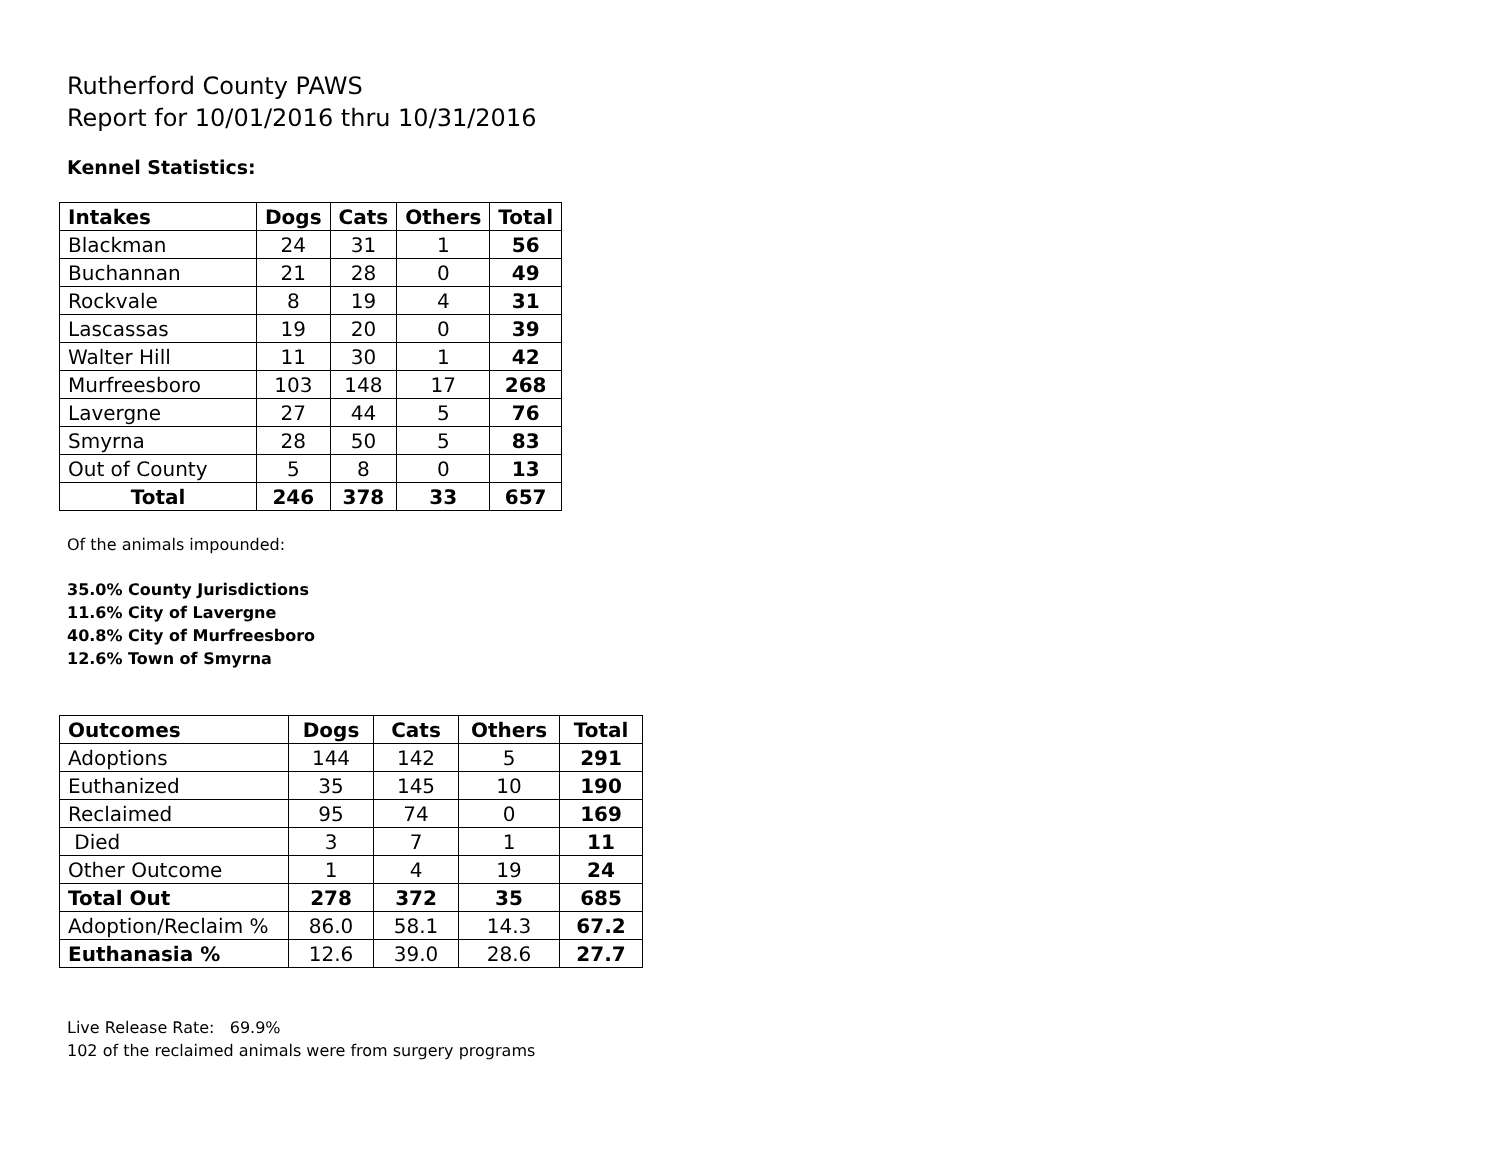Rutherford County PAWS
Report for 10/01/2016 thru 10/31/2016
Kennel Statistics:
| Intakes | Dogs | Cats | Others | Total |
| --- | --- | --- | --- | --- |
| Blackman | 24 | 31 | 1 | 56 |
| Buchannan | 21 | 28 | 0 | 49 |
| Rockvale | 8 | 19 | 4 | 31 |
| Lascassas | 19 | 20 | 0 | 39 |
| Walter Hill | 11 | 30 | 1 | 42 |
| Murfreesboro | 103 | 148 | 17 | 268 |
| Lavergne | 27 | 44 | 5 | 76 |
| Smyrna | 28 | 50 | 5 | 83 |
| Out of County | 5 | 8 | 0 | 13 |
| Total | 246 | 378 | 33 | 657 |
Of the animals impounded:
35.0% County Jurisdictions
11.6% City of Lavergne
40.8% City of Murfreesboro
12.6% Town of Smyrna
| Outcomes | Dogs | Cats | Others | Total |
| --- | --- | --- | --- | --- |
| Adoptions | 144 | 142 | 5 | 291 |
| Euthanized | 35 | 145 | 10 | 190 |
| Reclaimed | 95 | 74 | 0 | 169 |
| Died | 3 | 7 | 1 | 11 |
| Other Outcome | 1 | 4 | 19 | 24 |
| Total Out | 278 | 372 | 35 | 685 |
| Adoption/Reclaim % | 86.0 | 58.1 | 14.3 | 67.2 |
| Euthanasia % | 12.6 | 39.0 | 28.6 | 27.7 |
Live Release Rate: 69.9%
102 of the reclaimed animals were from surgery programs